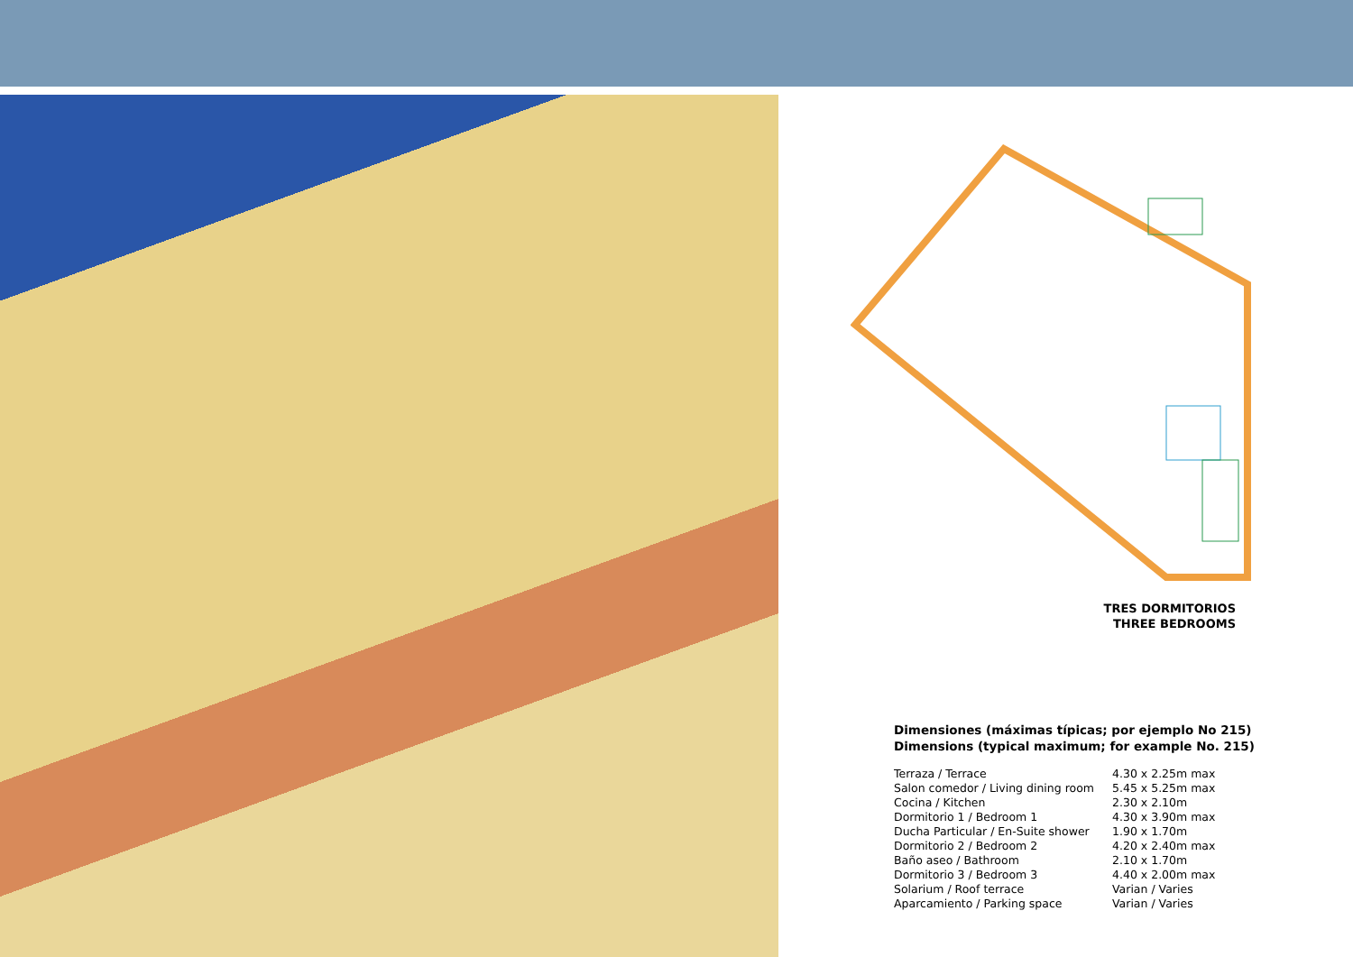TRES DORMITORIOS
THREE BEDROOMS
Dimensiones (máximas típicas; por ejemplo No 215)
Dimensions (typical maximum; for example No. 215)
| Terraza / Terrace | 4.30 x 2.25m max |
| Salon comedor / Living dining room | 5.45 x 5.25m max |
| Cocina / Kitchen | 2.30 x 2.10m |
| Dormitorio 1 / Bedroom 1 | 4.30 x 3.90m max |
| Ducha Particular / En-Suite shower | 1.90 x 1.70m |
| Dormitorio 2 / Bedroom 2 | 4.20 x 2.40m max |
| Baño aseo / Bathroom | 2.10 x 1.70m |
| Dormitorio 3 / Bedroom 3 | 4.40 x 2.00m max |
| Solarium / Roof terrace | Varian / Varies |
| Aparcamiento / Parking space | Varian / Varies |